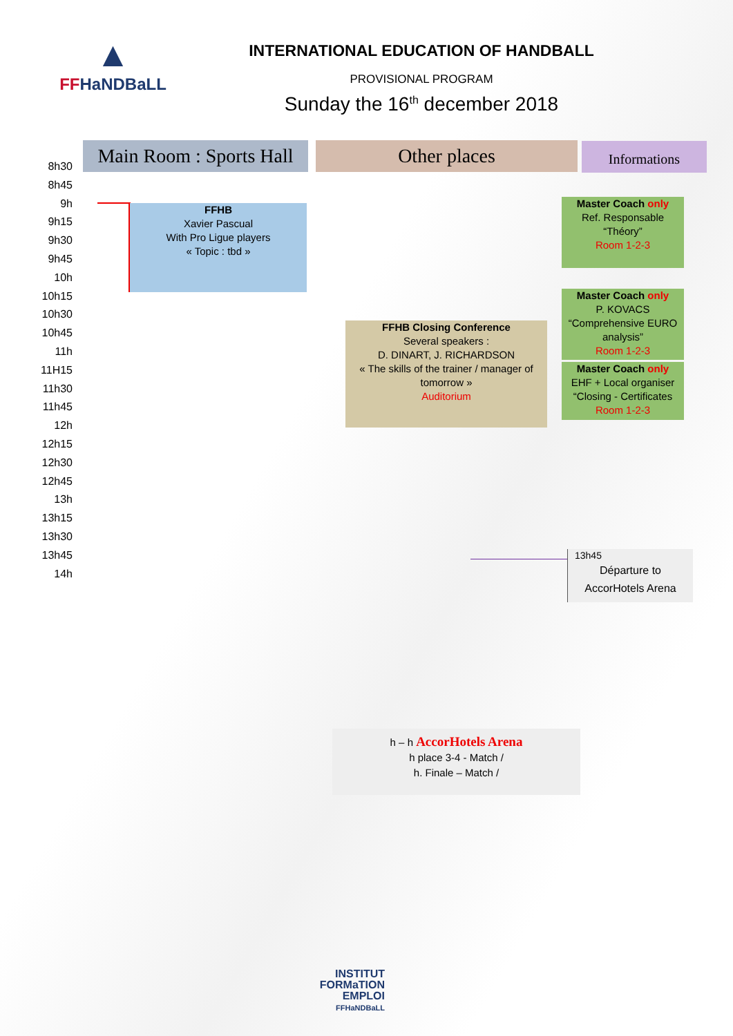▲
FFHaNDBaLL
INTERNATIONAL EDUCATION OF HANDBALL
PROVISIONAL PROGRAM
Sunday the 16<sup>th</sup> december 2018
Main Room : Sports Hall
Other places Informations
8h30
8h45
9h
9h15
9h30
9h45
10h
10h15
10h30
10h45
11h
11H15
11h30
11h45
12h
12h15
12h30
12h45
13h
13h15
13h30
13h45
14h
FFHB
Xavier Pascual
With Pro Ligue players
« Topic : tbd »
FFHB Closing Conference
Several speakers :
D. DINART, J. RICHARDSON
« The skills of the trainer / manager of tomorrow »
Auditorium
Master Coach only
Ref. Responsable
“Théory”
Room 1-2-3
Master Coach only
P. KOVACS
“Comprehensive EURO analysis”
Room 1-2-3
Master Coach only
EHF + Local organiser
“Closing - Certificates
Room 1-2-3
13h45
Départure to
AccorHotels Arena
h – h AccorHotels Arena
h place 3-4 - Match /
h. Finale – Match /
INSTITUT
FORMaTION
EMPLOI
FFHaNDBaLL